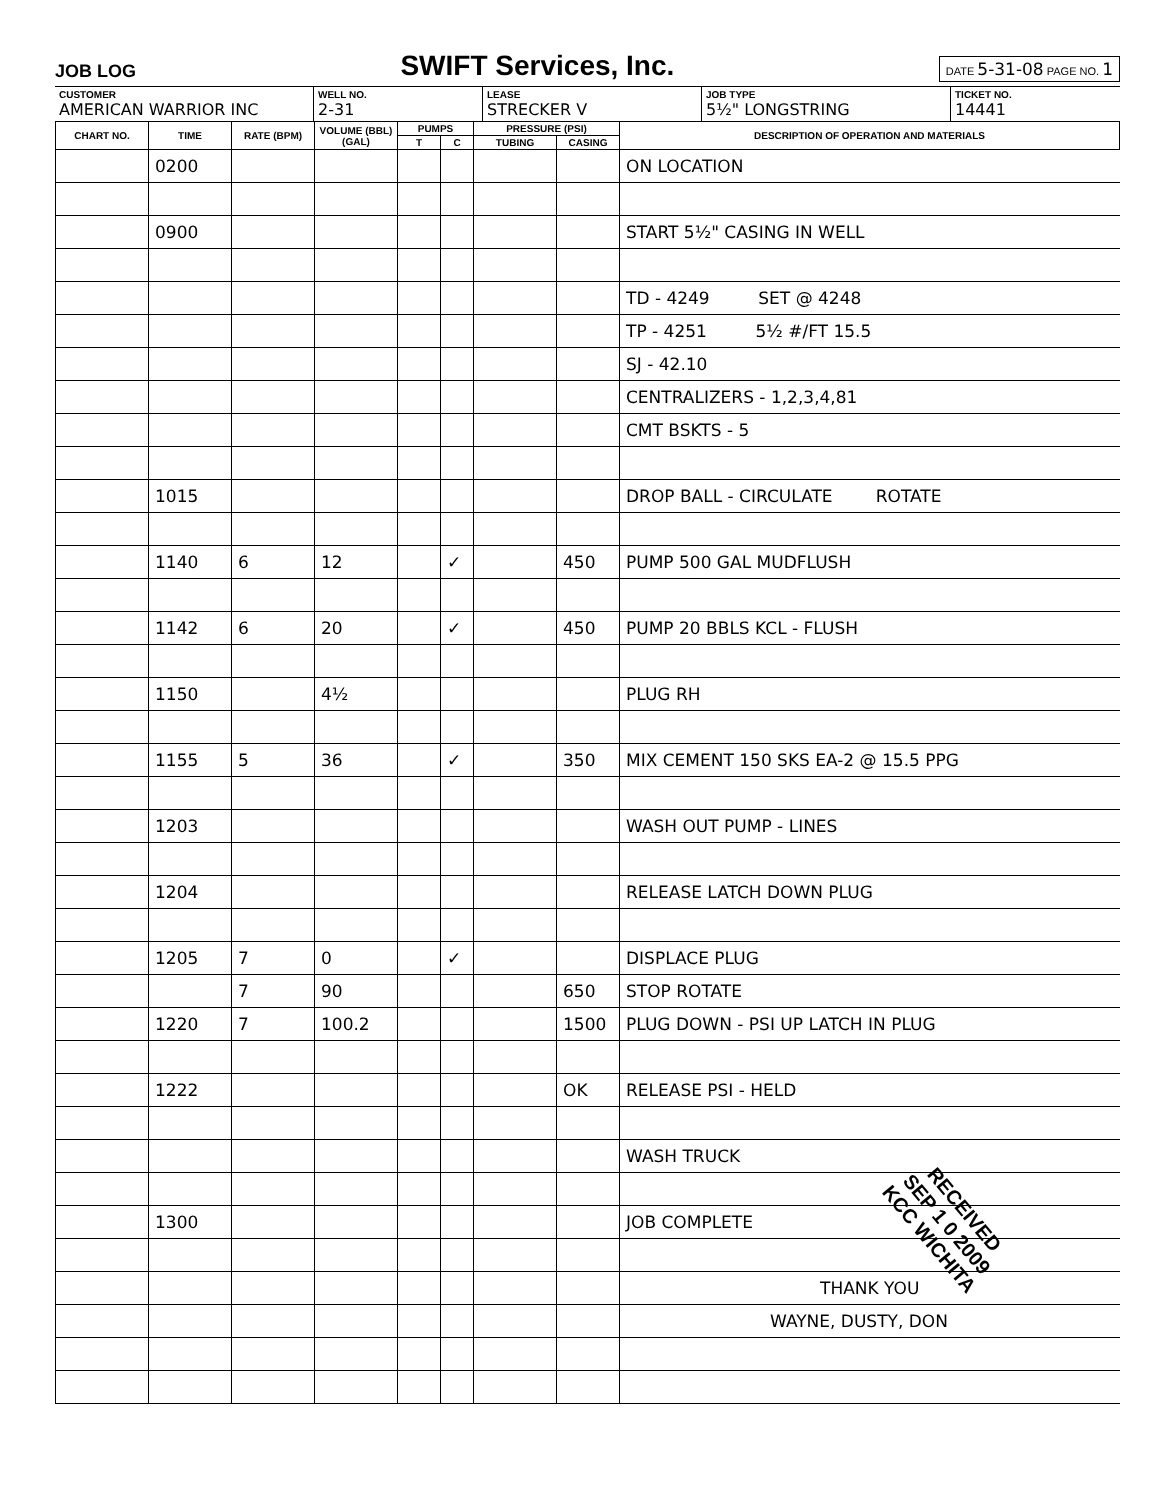JOB LOG SWIFT Services, Inc. DATE 5-31-08 PAGE NO. 1
CUSTOMER
AMERICAN WARRIOR INC
WELL NO.
2-31
LEASE
STRECKER V
JOB TYPE
5½" LONGSTRING
TICKET NO.
14441
| CHART NO. | TIME | RATE (BPM) | VOLUME (BBL) (GAL) | PUMPS | | PRESSURE (PSI) | | DESCRIPTION OF OPERATION AND MATERIALS |
| --- | --- | --- | --- | --- | --- | --- | --- | --- |
| | | | | T | C | TUBING | CASING | |
| | 0200 | | | | | | | ON LOCATION |
| | 0900 | | | | | | | START 5½" CASING IN WELL |
| | | | | | | | | TD - 4249 SET @ 4248 |
| | | | | | | | | TP - 4251 5½ #/FT 15.5 |
| | | | | | | | | SJ - 42.10 |
| | | | | | | | | CENTRALIZERS - 1,2,3,4,81 |
| | | | | | | | | CMT BSKTS - 5 |
| | 1015 | | | | | | | DROP BALL - CIRCULATE ROTATE |
| | 1140 | 6 | 12 | | ✓ | | 450 | PUMP 500 GAL MUDFLUSH |
| | 1142 | 6 | 20 | | ✓ | | 450 | PUMP 20 BBLS KCL - FLUSH |
| | 1150 | | 4½ | | | | | PLUG RH |
| | 1155 | 5 | 36 | | ✓ | | 350 | MIX CEMENT 150 SKS EA-2 @ 15.5 PPG |
| | 1203 | | | | | | | WASH OUT PUMP - LINES |
| | 1204 | | | | | | | RELEASE LATCH DOWN PLUG |
| | 1205 | 7 | 0 | | ✓ | | | DISPLACE PLUG |
| | | 7 | 90 | | | | 650 | STOP ROTATE |
| | 1220 | 7 | 100.2 | | | | 1500 | PLUG DOWN - PSI UP LATCH IN PLUG |
| | 1222 | | | | | | OK | RELEASE PSI - HELD |
| | | | | | | | | WASH TRUCK |
| | 1300 | | | | | | | JOB COMPLETE |
| | | | | | | | | THANK YOU |
| | | | | | | | | WAYNE, DUSTY, DON |
RECEIVED
SEP 1 0 2009
KCC WICHITA